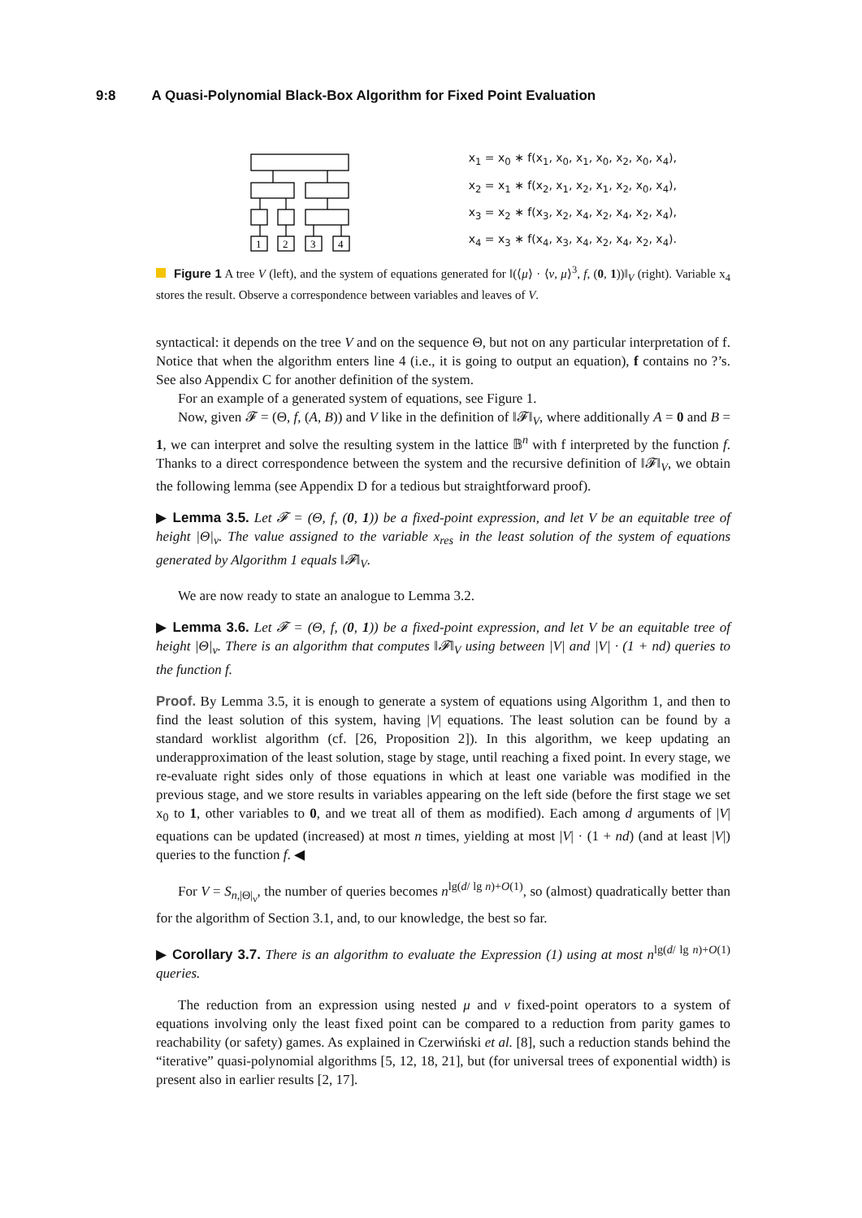9:8 A Quasi-Polynomial Black-Box Algorithm for Fixed Point Evaluation
1
2
3
4
x<sub>1</sub> = x<sub>0</sub> ∗ f(x<sub>1</sub>, x<sub>0</sub>, x<sub>1</sub>, x<sub>0</sub>, x<sub>2</sub>, x<sub>0</sub>, x<sub>4</sub>),
x<sub>2</sub> = x<sub>1</sub> ∗ f(x<sub>2</sub>, x<sub>1</sub>, x<sub>2</sub>, x<sub>1</sub>, x<sub>2</sub>, x<sub>0</sub>, x<sub>4</sub>),
x<sub>3</sub> = x<sub>2</sub> ∗ f(x<sub>3</sub>, x<sub>2</sub>, x<sub>4</sub>, x<sub>2</sub>, x<sub>4</sub>, x<sub>2</sub>, x<sub>4</sub>),
x<sub>4</sub> = x<sub>3</sub> ∗ f(x<sub>4</sub>, x<sub>3</sub>, x<sub>4</sub>, x<sub>2</sub>, x<sub>4</sub>, x<sub>2</sub>, x<sub>4</sub>).
Figure 1 A tree V (left), and the system of equations generated for ‖(⟨μ⟩ · ⟨ν, μ⟩<sup>3</sup>, f, (0, 1))‖<sub>V</sub> (right). Variable x<sub>4</sub> stores the result. Observe a correspondence between variables and leaves of V.
syntactical: it depends on the tree V and on the sequence Θ, but not on any particular interpretation of f. Notice that when the algorithm enters line 4 (i.e., it is going to output an equation), f contains no ?’s. See also Appendix C for another definition of the system.
For an example of a generated system of equations, see Figure 1.
Now, given 𝓕 = (Θ, f, (A, B)) and V like in the definition of ‖𝓕‖<sub>V</sub>, where additionally A = 0 and B = 1, we can interpret and solve the resulting system in the lattice 𝔹<sup>n</sup> with f interpreted by the function f. Thanks to a direct correspondence between the system and the recursive definition of ‖𝓕‖<sub>V</sub>, we obtain the following lemma (see Appendix D for a tedious but straightforward proof).
▶ Lemma 3.5. Let 𝓕 = (Θ, f, (0, 1)) be a fixed-point expression, and let V be an equitable tree of height |Θ|<sub>ν</sub>. The value assigned to the variable x<sub>res</sub> in the least solution of the system of equations generated by Algorithm 1 equals ‖𝓕‖<sub>V</sub>.
We are now ready to state an analogue to Lemma 3.2.
▶ Lemma 3.6. Let 𝓕 = (Θ, f, (0, 1)) be a fixed-point expression, and let V be an equitable tree of height |Θ|<sub>ν</sub>. There is an algorithm that computes ‖𝓕‖<sub>V</sub> using between |V| and |V| · (1 + nd) queries to the function f.
Proof. By Lemma 3.5, it is enough to generate a system of equations using Algorithm 1, and then to find the least solution of this system, having |V| equations. The least solution can be found by a standard worklist algorithm (cf. [26, Proposition 2]). In this algorithm, we keep updating an underapproximation of the least solution, stage by stage, until reaching a fixed point. In every stage, we re-evaluate right sides only of those equations in which at least one variable was modified in the previous stage, and we store results in variables appearing on the left side (before the first stage we set x<sub>0</sub> to 1, other variables to 0, and we treat all of them as modified). Each among d arguments of |V| equations can be updated (increased) at most n times, yielding at most |V| · (1 + nd) (and at least |V|) queries to the function f. ◀
For V = S<sub>n,|Θ|<sub>ν</sub></sub>, the number of queries becomes n<sup>lg(d/ lg n)+O(1)</sup>, so (almost) quadratically better than for the algorithm of Section 3.1, and, to our knowledge, the best so far.
▶ Corollary 3.7. There is an algorithm to evaluate the Expression (1) using at most n<sup>lg(d/ lg n)+O(1)</sup> queries.
The reduction from an expression using nested μ and ν fixed-point operators to a system of equations involving only the least fixed point can be compared to a reduction from parity games to reachability (or safety) games. As explained in Czerwiński et al. [8], such a reduction stands behind the “iterative” quasi-polynomial algorithms [5, 12, 18, 21], but (for universal trees of exponential width) is present also in earlier results [2, 17].